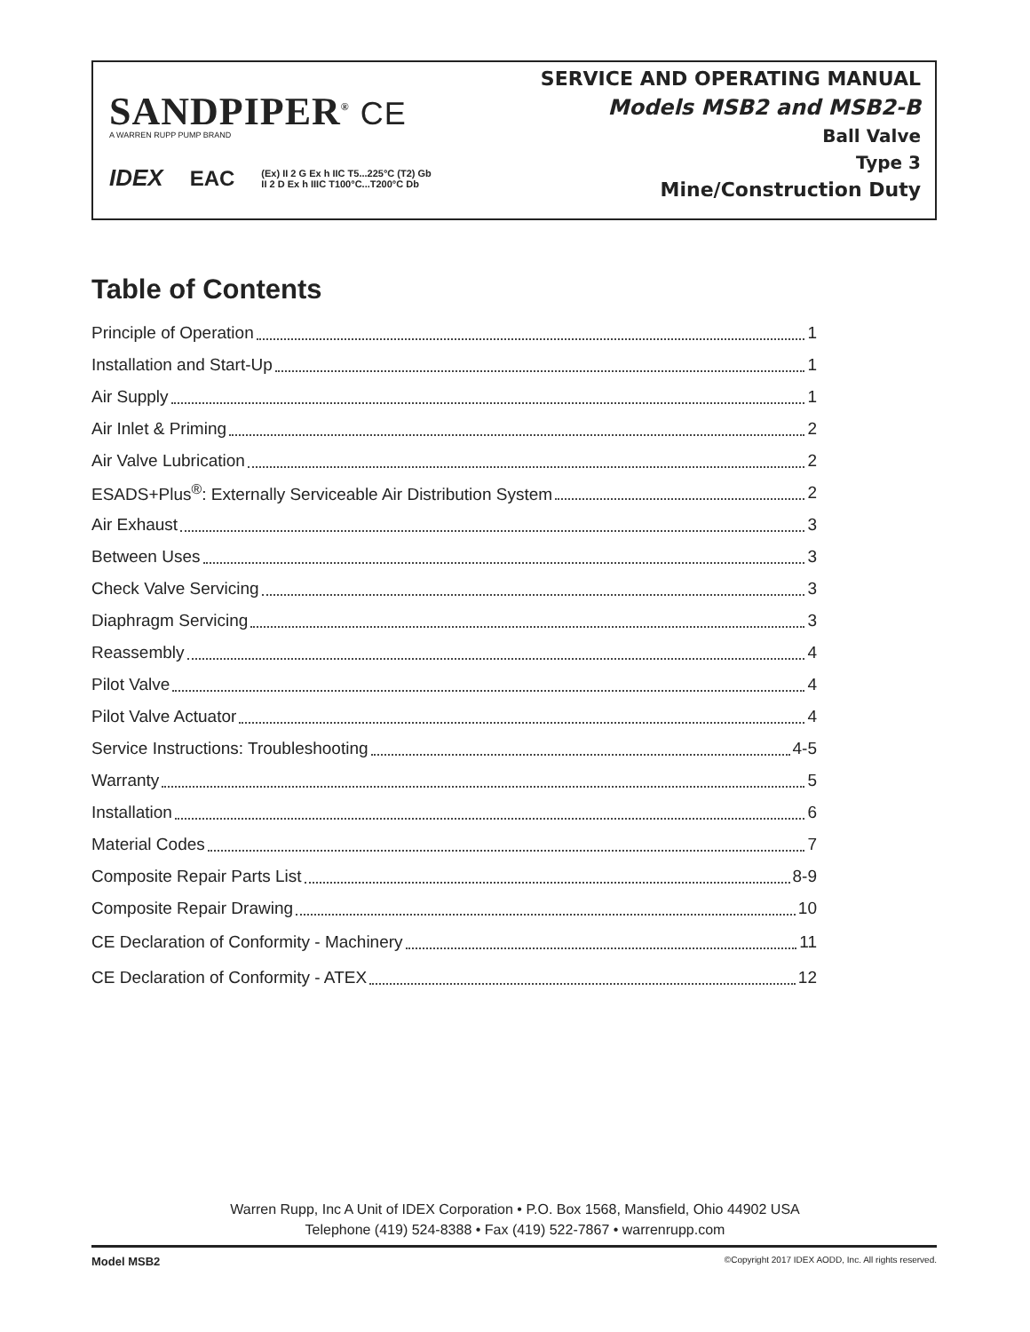SANDPIPER<sup>®</sup> CE
A WARREN RUPP PUMP BRAND
IDEX EAC (Ex) II 2 G Ex h IIC T5...225°C (T2) Gb
II 2 D Ex h IIIC T100°C...T200°C Db
SERVICE AND OPERATING MANUAL
Models MSB2 and MSB2-B
Ball Valve
Type 3
Mine/Construction Duty
Table of Contents
Principle of Operation 1
Installation and Start-Up 1
Air Supply 1
Air Inlet & Priming 2
Air Valve Lubrication 2
ESADS+Plus<sup>®</sup>: Externally Serviceable Air Distribution System 2
Air Exhaust 3
Between Uses 3
Check Valve Servicing 3
Diaphragm Servicing 3
Reassembly 4
Pilot Valve 4
Pilot Valve Actuator 4
Service Instructions: Troubleshooting 4-5
Warranty 5
Installation 6
Material Codes 7
Composite Repair Parts List 8-9
Composite Repair Drawing 10
CE Declaration of Conformity - Machinery 11
CE Declaration of Conformity - ATEX 12
Warren Rupp, Inc A Unit of IDEX Corporation • P.O. Box 1568, Mansfield, Ohio 44902 USA
Telephone (419) 524-8388 • Fax (419) 522-7867 • warrenrupp.com
Model MSB2 ©Copyright 2017 IDEX AODD, Inc. All rights reserved.